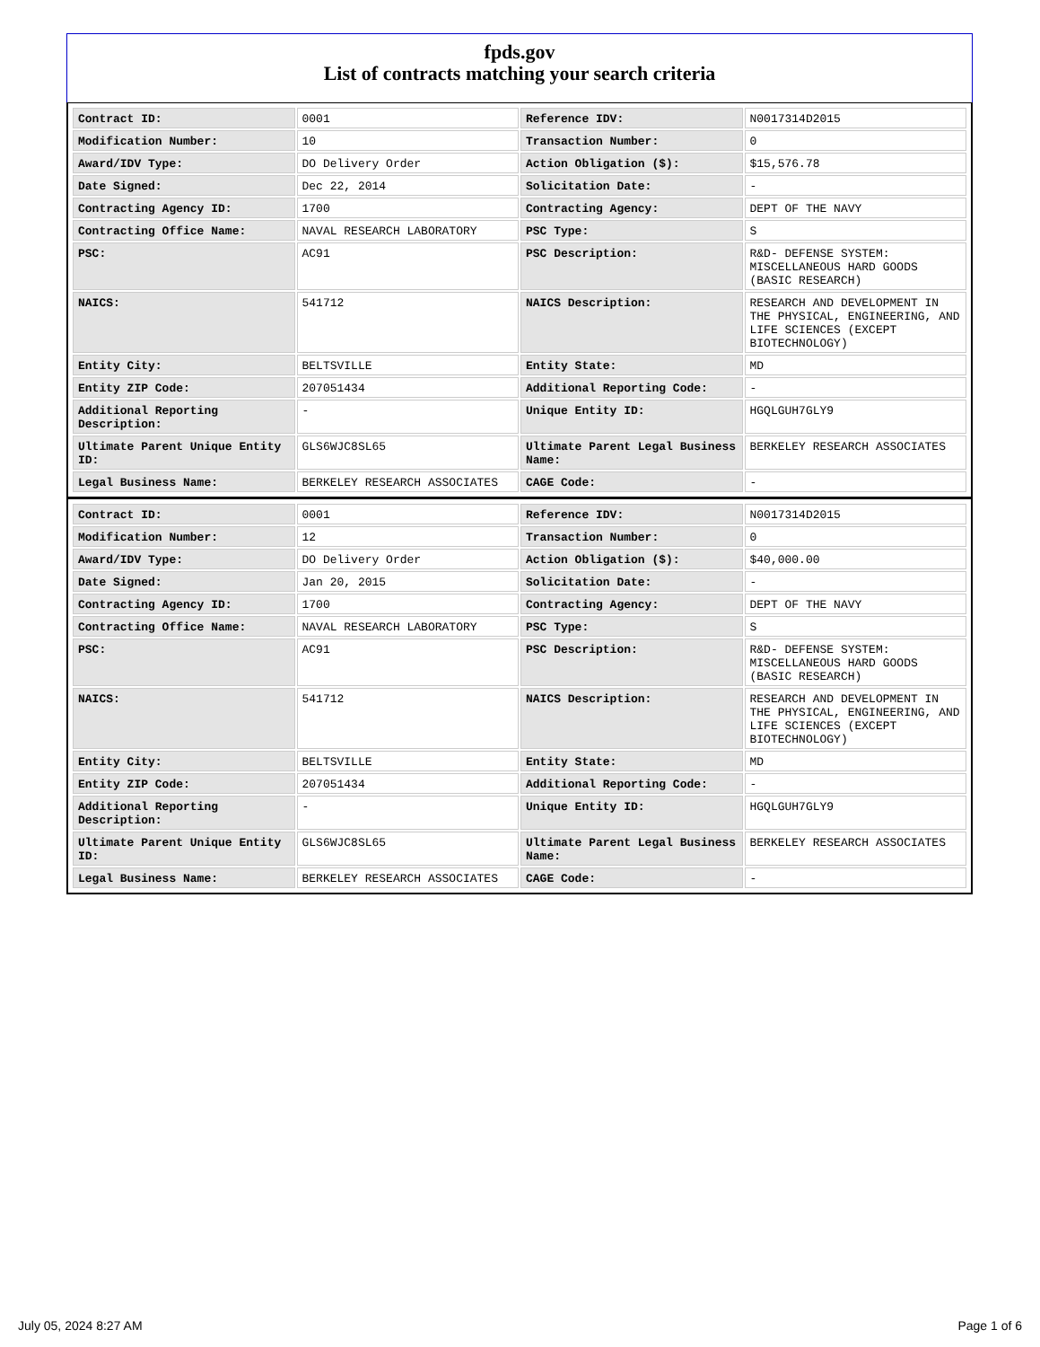fpds.gov
List of contracts matching your search criteria
| Contract ID: | 0001 | Reference IDV: | N0017314D2015 |
| Modification Number: | 10 | Transaction Number: | 0 |
| Award/IDV Type: | DO Delivery Order | Action Obligation ($): | $15,576.78 |
| Date Signed: | Dec 22, 2014 | Solicitation Date: | - |
| Contracting Agency ID: | 1700 | Contracting Agency: | DEPT OF THE NAVY |
| Contracting Office Name: | NAVAL RESEARCH LABORATORY | PSC Type: | S |
| PSC: | AC91 | PSC Description: | R&D- DEFENSE SYSTEM: MISCELLANEOUS HARD GOODS (BASIC RESEARCH) |
| NAICS: | 541712 | NAICS Description: | RESEARCH AND DEVELOPMENT IN THE PHYSICAL, ENGINEERING, AND LIFE SCIENCES (EXCEPT BIOTECHNOLOGY) |
| Entity City: | BELTSVILLE | Entity State: | MD |
| Entity ZIP Code: | 207051434 | Additional Reporting Code: | - |
| Additional Reporting Description: | - | Unique Entity ID: | HGQLGUH7GLY9 |
| Ultimate Parent Unique Entity ID: | GLS6WJC8SL65 | Ultimate Parent Legal Business Name: | BERKELEY RESEARCH ASSOCIATES |
| Legal Business Name: | BERKELEY RESEARCH ASSOCIATES | CAGE Code: | - |
| Contract ID: | 0001 | Reference IDV: | N0017314D2015 |
| Modification Number: | 12 | Transaction Number: | 0 |
| Award/IDV Type: | DO Delivery Order | Action Obligation ($): | $40,000.00 |
| Date Signed: | Jan 20, 2015 | Solicitation Date: | - |
| Contracting Agency ID: | 1700 | Contracting Agency: | DEPT OF THE NAVY |
| Contracting Office Name: | NAVAL RESEARCH LABORATORY | PSC Type: | S |
| PSC: | AC91 | PSC Description: | R&D- DEFENSE SYSTEM: MISCELLANEOUS HARD GOODS (BASIC RESEARCH) |
| NAICS: | 541712 | NAICS Description: | RESEARCH AND DEVELOPMENT IN THE PHYSICAL, ENGINEERING, AND LIFE SCIENCES (EXCEPT BIOTECHNOLOGY) |
| Entity City: | BELTSVILLE | Entity State: | MD |
| Entity ZIP Code: | 207051434 | Additional Reporting Code: | - |
| Additional Reporting Description: | - | Unique Entity ID: | HGQLGUH7GLY9 |
| Ultimate Parent Unique Entity ID: | GLS6WJC8SL65 | Ultimate Parent Legal Business Name: | BERKELEY RESEARCH ASSOCIATES |
| Legal Business Name: | BERKELEY RESEARCH ASSOCIATES | CAGE Code: | - |
July 05, 2024 8:27 AM Page 1 of 6